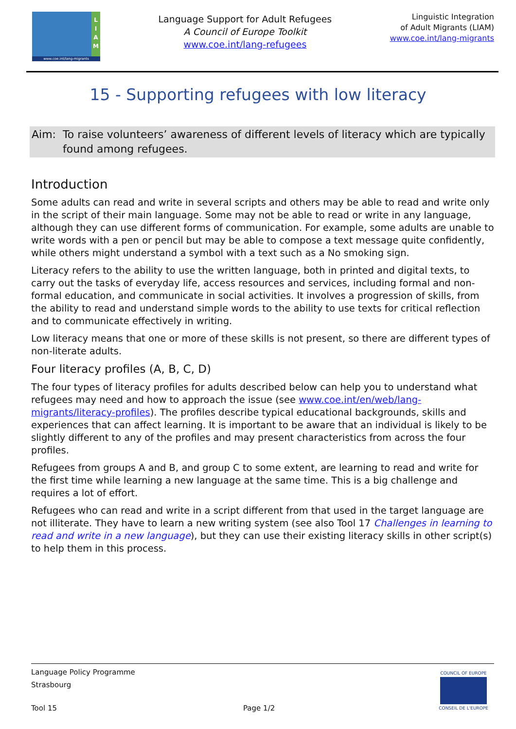L
I
A
M
www.coe.int/lang-migrants
Language Support for Adult Refugees
A Council of Europe Toolkit
www.coe.int/lang-refugees
Linguistic Integration
of Adult Migrants (LIAM)
www.coe.int/lang-migrants
15 - Supporting refugees with low literacy
Aim: To raise volunteers’ awareness of different levels of literacy which are typically found among refugees.
Introduction
Some adults can read and write in several scripts and others may be able to read and write only in the script of their main language. Some may not be able to read or write in any language, although they can use different forms of communication. For example, some adults are unable to write words with a pen or pencil but may be able to compose a text message quite confidently, while others might understand a symbol with a text such as a No smoking sign.
Literacy refers to the ability to use the written language, both in printed and digital texts, to carry out the tasks of everyday life, access resources and services, including formal and non-formal education, and communicate in social activities. It involves a progression of skills, from the ability to read and understand simple words to the ability to use texts for critical reflection and to communicate effectively in writing.
Low literacy means that one or more of these skills is not present, so there are different types of non-literate adults.
Four literacy profiles (A, B, C, D)
The four types of literacy profiles for adults described below can help you to understand what refugees may need and how to approach the issue (see www.coe.int/en/web/lang-migrants/literacy-profiles). The profiles describe typical educational backgrounds, skills and experiences that can affect learning. It is important to be aware that an individual is likely to be slightly different to any of the profiles and may present characteristics from across the four profiles.
Refugees from groups A and B, and group C to some extent, are learning to read and write for the first time while learning a new language at the same time. This is a big challenge and requires a lot of effort.
Refugees who can read and write in a script different from that used in the target language are not illiterate. They have to learn a new writing system (see also Tool 17 Challenges in learning to read and write in a new language), but they can use their existing literacy skills in other script(s) to help them in this process.
Language Policy Programme
Strasbourg
Tool 15 Page 1/2
COUNCIL OF EUROPE
CONSEIL DE L'EUROPE